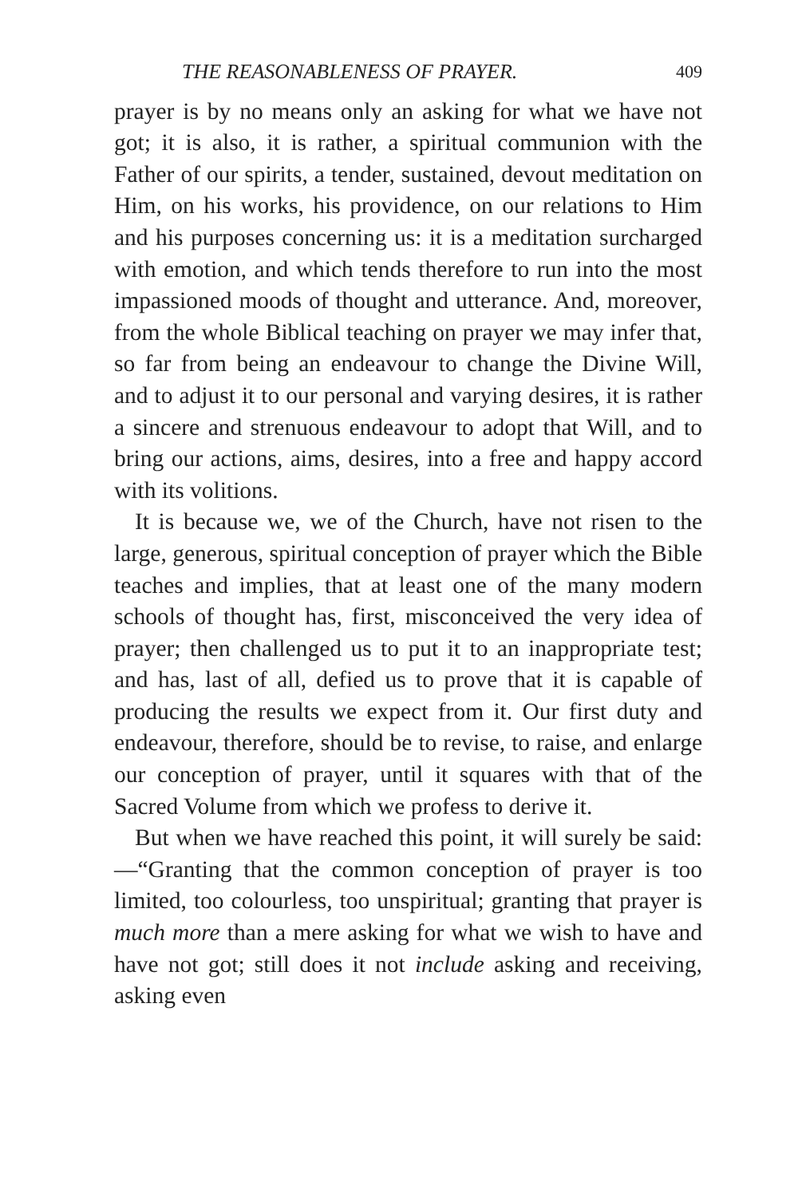THE REASONABLENESS OF PRAYER. 409
prayer is by no means only an asking for what we have not got; it is also, it is rather, a spiritual communion with the Father of our spirits, a tender, sustained, devout meditation on Him, on his works, his providence, on our relations to Him and his purposes concerning us: it is a meditation surcharged with emotion, and which tends therefore to run into the most impassioned moods of thought and utterance. And, moreover, from the whole Biblical teaching on prayer we may infer that, so far from being an endeavour to change the Divine Will, and to adjust it to our personal and varying desires, it is rather a sincere and strenuous endeavour to adopt that Will, and to bring our actions, aims, desires, into a free and happy accord with its volitions.
It is because we, we of the Church, have not risen to the large, generous, spiritual conception of prayer which the Bible teaches and implies, that at least one of the many modern schools of thought has, first, misconceived the very idea of prayer; then challenged us to put it to an inappropriate test; and has, last of all, defied us to prove that it is capable of producing the results we expect from it. Our first duty and endeavour, therefore, should be to revise, to raise, and enlarge our conception of prayer, until it squares with that of the Sacred Volume from which we profess to derive it.
But when we have reached this point, it will surely be said:—“Granting that the common conception of prayer is too limited, too colourless, too unspiritual; granting that prayer is much more than a mere asking for what we wish to have and have not got; still does it not include asking and receiving, asking even